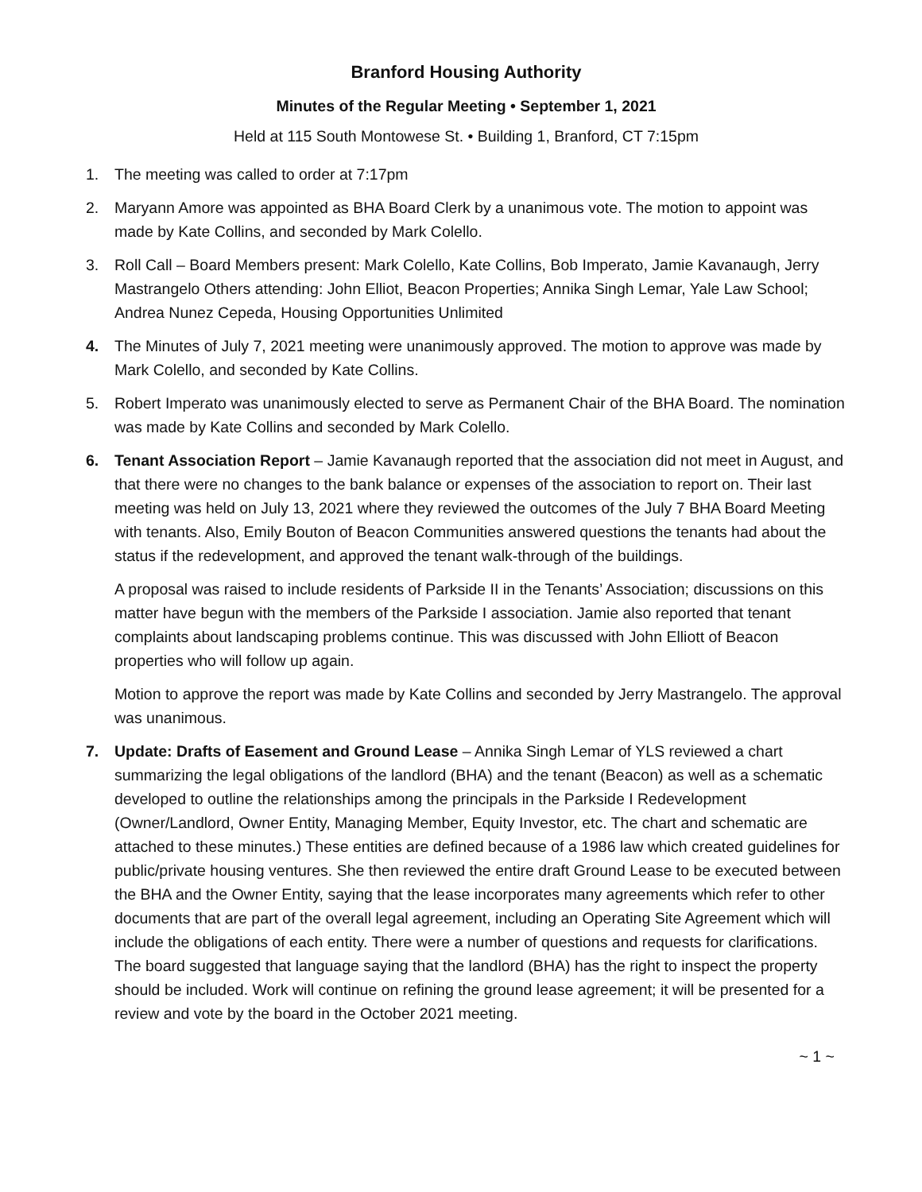Branford Housing Authority
Minutes of the Regular Meeting • September 1, 2021
Held at 115 South Montowese St. • Building 1, Branford, CT 7:15pm
1. The meeting was called to order at 7:17pm
2. Maryann Amore was appointed as BHA Board Clerk by a unanimous vote. The motion to appoint was made by Kate Collins, and seconded by Mark Colello.
3. Roll Call – Board Members present: Mark Colello, Kate Collins, Bob Imperato, Jamie Kavanaugh, Jerry Mastrangelo Others attending: John Elliot, Beacon Properties; Annika Singh Lemar, Yale Law School; Andrea Nunez Cepeda, Housing Opportunities Unlimited
4. The Minutes of July 7, 2021 meeting were unanimously approved. The motion to approve was made by Mark Colello, and seconded by Kate Collins.
5. Robert Imperato was unanimously elected to serve as Permanent Chair of the BHA Board. The nomination was made by Kate Collins and seconded by Mark Colello.
6. Tenant Association Report – Jamie Kavanaugh reported that the association did not meet in August, and that there were no changes to the bank balance or expenses of the association to report on. Their last meeting was held on July 13, 2021 where they reviewed the outcomes of the July 7 BHA Board Meeting with tenants. Also, Emily Bouton of Beacon Communities answered questions the tenants had about the status if the redevelopment, and approved the tenant walk-through of the buildings.
A proposal was raised to include residents of Parkside II in the Tenants’ Association; discussions on this matter have begun with the members of the Parkside I association. Jamie also reported that tenant complaints about landscaping problems continue. This was discussed with John Elliott of Beacon properties who will follow up again.
Motion to approve the report was made by Kate Collins and seconded by Jerry Mastrangelo. The approval was unanimous.
7. Update: Drafts of Easement and Ground Lease – Annika Singh Lemar of YLS reviewed a chart summarizing the legal obligations of the landlord (BHA) and the tenant (Beacon) as well as a schematic developed to outline the relationships among the principals in the Parkside I Redevelopment (Owner/Landlord, Owner Entity, Managing Member, Equity Investor, etc. The chart and schematic are attached to these minutes.) These entities are defined because of a 1986 law which created guidelines for public/private housing ventures. She then reviewed the entire draft Ground Lease to be executed between the BHA and the Owner Entity, saying that the lease incorporates many agreements which refer to other documents that are part of the overall legal agreement, including an Operating Site Agreement which will include the obligations of each entity. There were a number of questions and requests for clarifications. The board suggested that language saying that the landlord (BHA) has the right to inspect the property should be included. Work will continue on refining the ground lease agreement; it will be presented for a review and vote by the board in the October 2021 meeting.
~ 1 ~